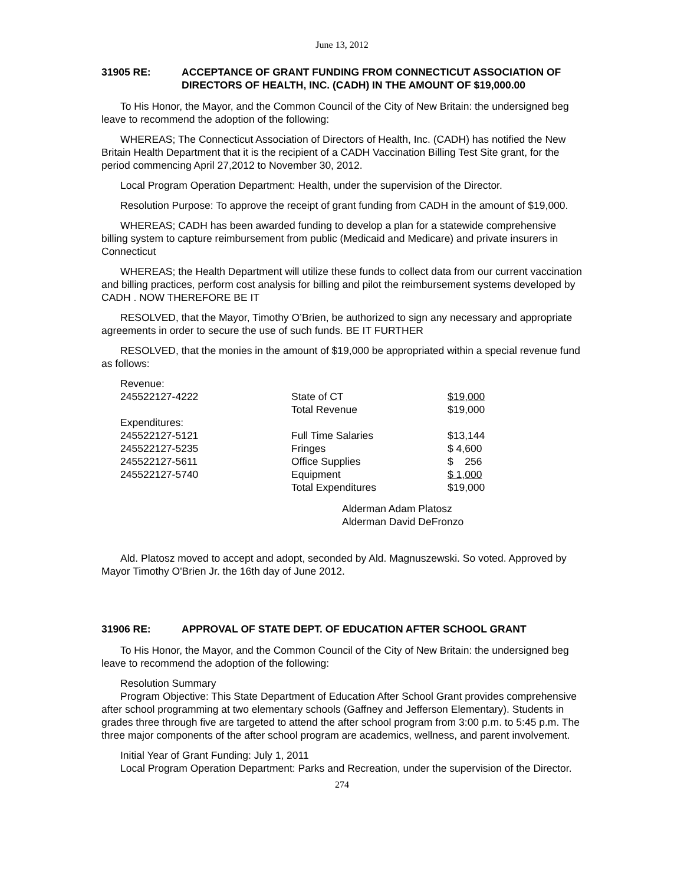June 13, 2012
31905 RE: ACCEPTANCE OF GRANT FUNDING FROM CONNECTICUT ASSOCIATION OF DIRECTORS OF HEALTH, INC. (CADH) IN THE AMOUNT OF $19,000.00
To His Honor, the Mayor, and the Common Council of the City of New Britain: the undersigned beg leave to recommend the adoption of the following:
WHEREAS; The Connecticut Association of Directors of Health, Inc. (CADH) has notified the New Britain Health Department that it is the recipient of a CADH Vaccination Billing Test Site grant, for the period commencing April 27,2012 to November 30, 2012.
Local Program Operation Department: Health, under the supervision of the Director.
Resolution Purpose: To approve the receipt of grant funding from CADH in the amount of $19,000.
WHEREAS; CADH has been awarded funding to develop a plan for a statewide comprehensive billing system to capture reimbursement from public (Medicaid and Medicare) and private insurers in Connecticut
WHEREAS; the Health Department will utilize these funds to collect data from our current vaccination and billing practices, perform cost analysis for billing and pilot the reimbursement systems developed by CADH . NOW THEREFORE BE IT
RESOLVED, that the Mayor, Timothy O’Brien, be authorized to sign any necessary and appropriate agreements in order to secure the use of such funds. BE IT FURTHER
RESOLVED, that the monies in the amount of $19,000 be appropriated within a special revenue fund as follows:
| Revenue: | | |
| 245522127-4222 | State of CT | $19,000 |
| | Total Revenue | $19,000 |
| Expenditures: | | |
| 245522127-5121 | Full Time Salaries | $13,144 |
| 245522127-5235 | Fringes | $ 4,600 |
| 245522127-5611 | Office Supplies | $ 256 |
| 245522127-5740 | Equipment | $ 1,000 |
| | Total Expenditures | $19,000 |
Alderman Adam Platosz
Alderman David DeFronzo
Ald. Platosz moved to accept and adopt, seconded by Ald. Magnuszewski. So voted. Approved by Mayor Timothy O'Brien Jr. the 16th day of June 2012.
31906 RE: APPROVAL OF STATE DEPT. OF EDUCATION AFTER SCHOOL GRANT
To His Honor, the Mayor, and the Common Council of the City of New Britain: the undersigned beg leave to recommend the adoption of the following:
Resolution Summary
Program Objective: This State Department of Education After School Grant provides comprehensive after school programming at two elementary schools (Gaffney and Jefferson Elementary). Students in grades three through five are targeted to attend the after school program from 3:00 p.m. to 5:45 p.m. The three major components of the after school program are academics, wellness, and parent involvement.
Initial Year of Grant Funding: July 1, 2011
Local Program Operation Department: Parks and Recreation, under the supervision of the Director.
274